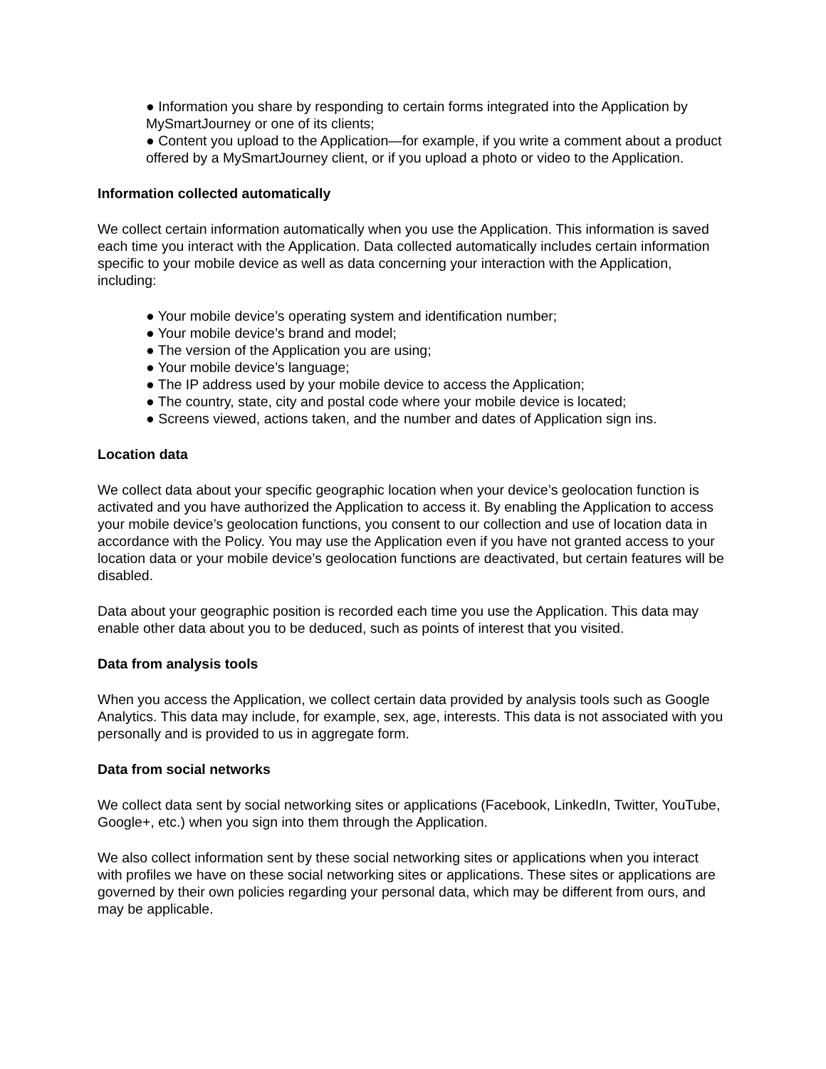● Information you share by responding to certain forms integrated into the Application by MySmartJourney or one of its clients;
● Content you upload to the Application—for example, if you write a comment about a product offered by a MySmartJourney client, or if you upload a photo or video to the Application.
Information collected automatically
We collect certain information automatically when you use the Application. This information is saved each time you interact with the Application. Data collected automatically includes certain information specific to your mobile device as well as data concerning your interaction with the Application, including:
● Your mobile device’s operating system and identification number;
● Your mobile device’s brand and model;
● The version of the Application you are using;
● Your mobile device’s language;
● The IP address used by your mobile device to access the Application;
● The country, state, city and postal code where your mobile device is located;
● Screens viewed, actions taken, and the number and dates of Application sign ins.
Location data
We collect data about your specific geographic location when your device’s geolocation function is activated and you have authorized the Application to access it. By enabling the Application to access your mobile device’s geolocation functions, you consent to our collection and use of location data in accordance with the Policy. You may use the Application even if you have not granted access to your location data or your mobile device’s geolocation functions are deactivated, but certain features will be disabled.
Data about your geographic position is recorded each time you use the Application. This data may enable other data about you to be deduced, such as points of interest that you visited.
Data from analysis tools
When you access the Application, we collect certain data provided by analysis tools such as Google Analytics. This data may include, for example, sex, age, interests. This data is not associated with you personally and is provided to us in aggregate form.
Data from social networks
We collect data sent by social networking sites or applications (Facebook, LinkedIn, Twitter, YouTube, Google+, etc.) when you sign into them through the Application.
We also collect information sent by these social networking sites or applications when you interact with profiles we have on these social networking sites or applications. These sites or applications are governed by their own policies regarding your personal data, which may be different from ours, and may be applicable.